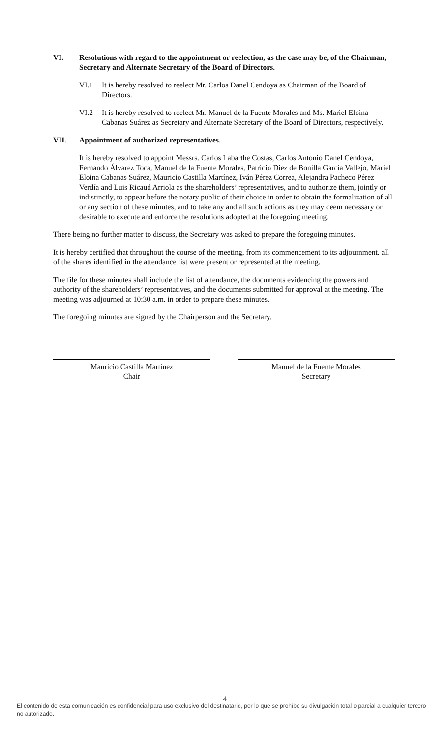VI. Resolutions with regard to the appointment or reelection, as the case may be, of the Chairman, Secretary and Alternate Secretary of the Board of Directors.
VI.1 It is hereby resolved to reelect Mr. Carlos Danel Cendoya as Chairman of the Board of Directors.
VI.2 It is hereby resolved to reelect Mr. Manuel de la Fuente Morales and Ms. Mariel Eloina Cabanas Suárez as Secretary and Alternate Secretary of the Board of Directors, respectively.
VII. Appointment of authorized representatives.
It is hereby resolved to appoint Messrs. Carlos Labarthe Costas, Carlos Antonio Danel Cendoya, Fernando Álvarez Toca, Manuel de la Fuente Morales, Patricio Diez de Bonilla García Vallejo, Mariel Eloina Cabanas Suárez, Mauricio Castilla Martínez, Iván Pérez Correa, Alejandra Pacheco Pérez Verdía and Luis Ricaud Arriola as the shareholders’ representatives, and to authorize them, jointly or indistinctly, to appear before the notary public of their choice in order to obtain the formalization of all or any section of these minutes, and to take any and all such actions as they may deem necessary or desirable to execute and enforce the resolutions adopted at the foregoing meeting.
There being no further matter to discuss, the Secretary was asked to prepare the foregoing minutes.
It is hereby certified that throughout the course of the meeting, from its commencement to its adjournment, all of the shares identified in the attendance list were present or represented at the meeting.
The file for these minutes shall include the list of attendance, the documents evidencing the powers and authority of the shareholders’ representatives, and the documents submitted for approval at the meeting. The meeting was adjourned at 10:30 a.m. in order to prepare these minutes.
The foregoing minutes are signed by the Chairperson and the Secretary.
Mauricio Castilla Martínez
Chair
Manuel de la Fuente Morales
Secretary
4
El contenido de esta comunicación es confidencial para uso exclusivo del destinatario, por lo que se prohíbe su divulgación total o parcial a cualquier tercero no autorizado.